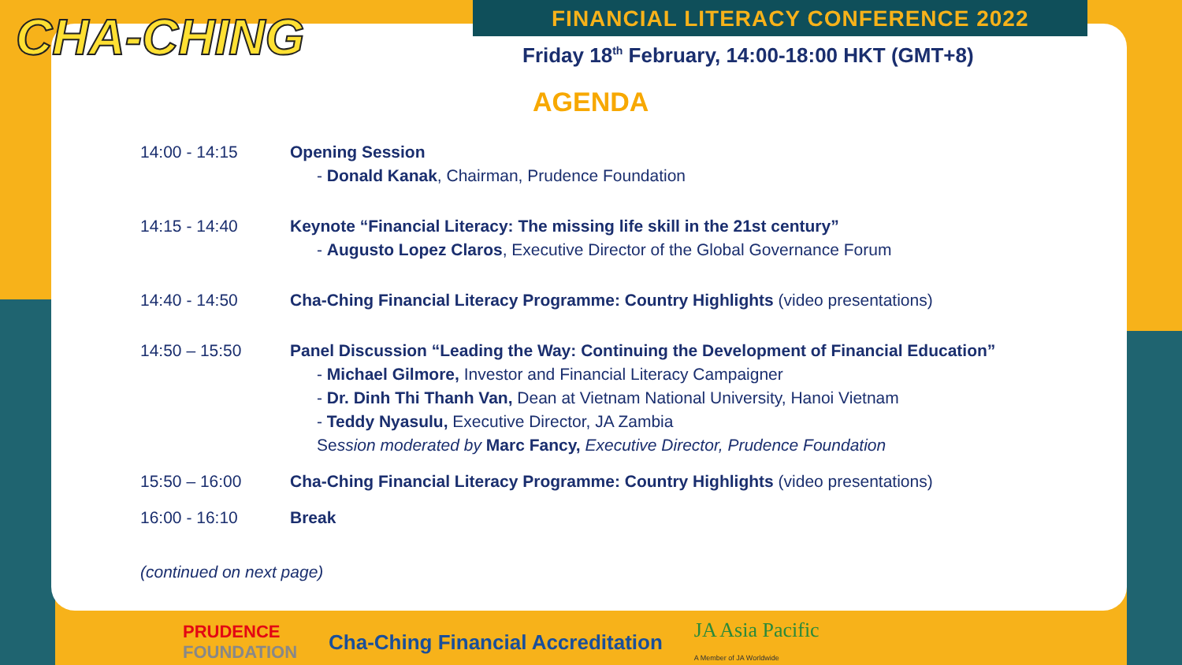CHA-CHING
FINANCIAL LITERACY CONFERENCE 2022
Friday 18<sup>th</sup> February, 14:00-18:00 HKT (GMT+8)
AGENDA
| 14:00 - 14:15 | Opening Session - Donald Kanak , Chairman, Prudence Foundation |
| 14:15 - 14:40 | Keynote “Financial Literacy: The missing life skill in the 21st century” - Augusto Lopez Claros , Executive Director of the Global Governance Forum |
| 14:40 - 14:50 | Cha-Ching Financial Literacy Programme: Country Highlights (video presentations) |
| 14:50 – 15:50 | Panel Discussion “Leading the Way: Continuing the Development of Financial Education” - Michael Gilmore, Investor and Financial Literacy Campaigner - Dr. Dinh Thi Thanh Van, Dean at Vietnam National University, Hanoi Vietnam - Teddy Nyasulu, Executive Director, JA Zambia Se ssion moderated by Marc Fancy, Executive Director, Prudence Foundation |
| 15:50 – 16:00 | Cha-Ching Financial Literacy Programme: Country Highlights (video presentations) |
| 16:00 - 16:10 | Break |
(continued on next page)
PRUDENCE
FOUNDATION Cha-Ching Financial Accreditation JA Asia Pacific
A Member of JA Worldwide